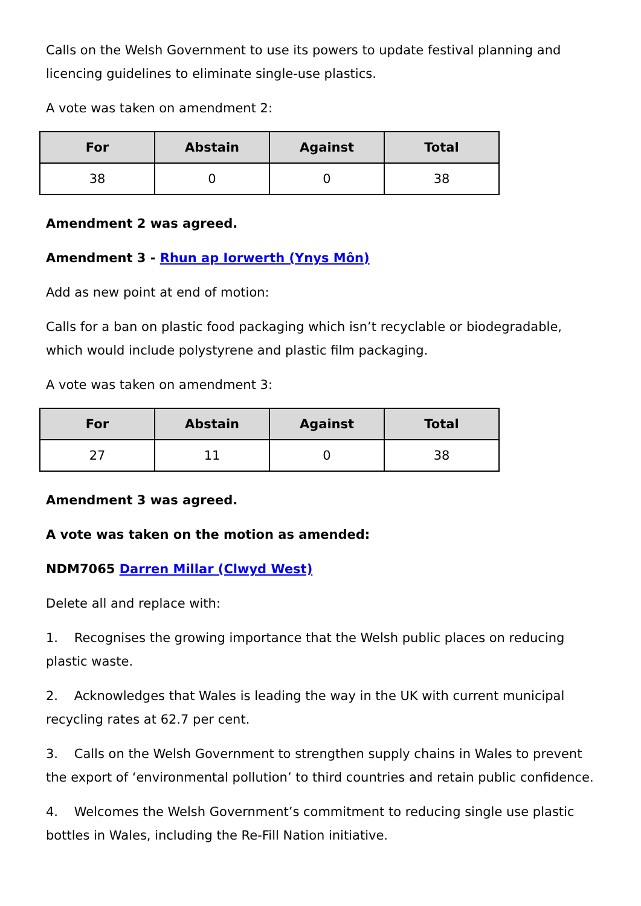Calls on the Welsh Government to use its powers to update festival planning and licencing guidelines to eliminate single-use plastics.
A vote was taken on amendment 2:
| For | Abstain | Against | Total |
| --- | --- | --- | --- |
| 38 | 0 | 0 | 38 |
Amendment 2 was agreed.
Amendment 3 - Rhun ap Iorwerth (Ynys Môn)
Add as new point at end of motion:
Calls for a ban on plastic food packaging which isn’t recyclable or biodegradable, which would include polystyrene and plastic film packaging.
A vote was taken on amendment 3:
| For | Abstain | Against | Total |
| --- | --- | --- | --- |
| 27 | 11 | 0 | 38 |
Amendment 3 was agreed.
A vote was taken on the motion as amended:
NDM7065 Darren Millar (Clwyd West)
Delete all and replace with:
1. Recognises the growing importance that the Welsh public places on reducing plastic waste.
2. Acknowledges that Wales is leading the way in the UK with current municipal recycling rates at 62.7 per cent.
3. Calls on the Welsh Government to strengthen supply chains in Wales to prevent the export of ‘environmental pollution’ to third countries and retain public confidence.
4. Welcomes the Welsh Government’s commitment to reducing single use plastic bottles in Wales, including the Re-Fill Nation initiative.